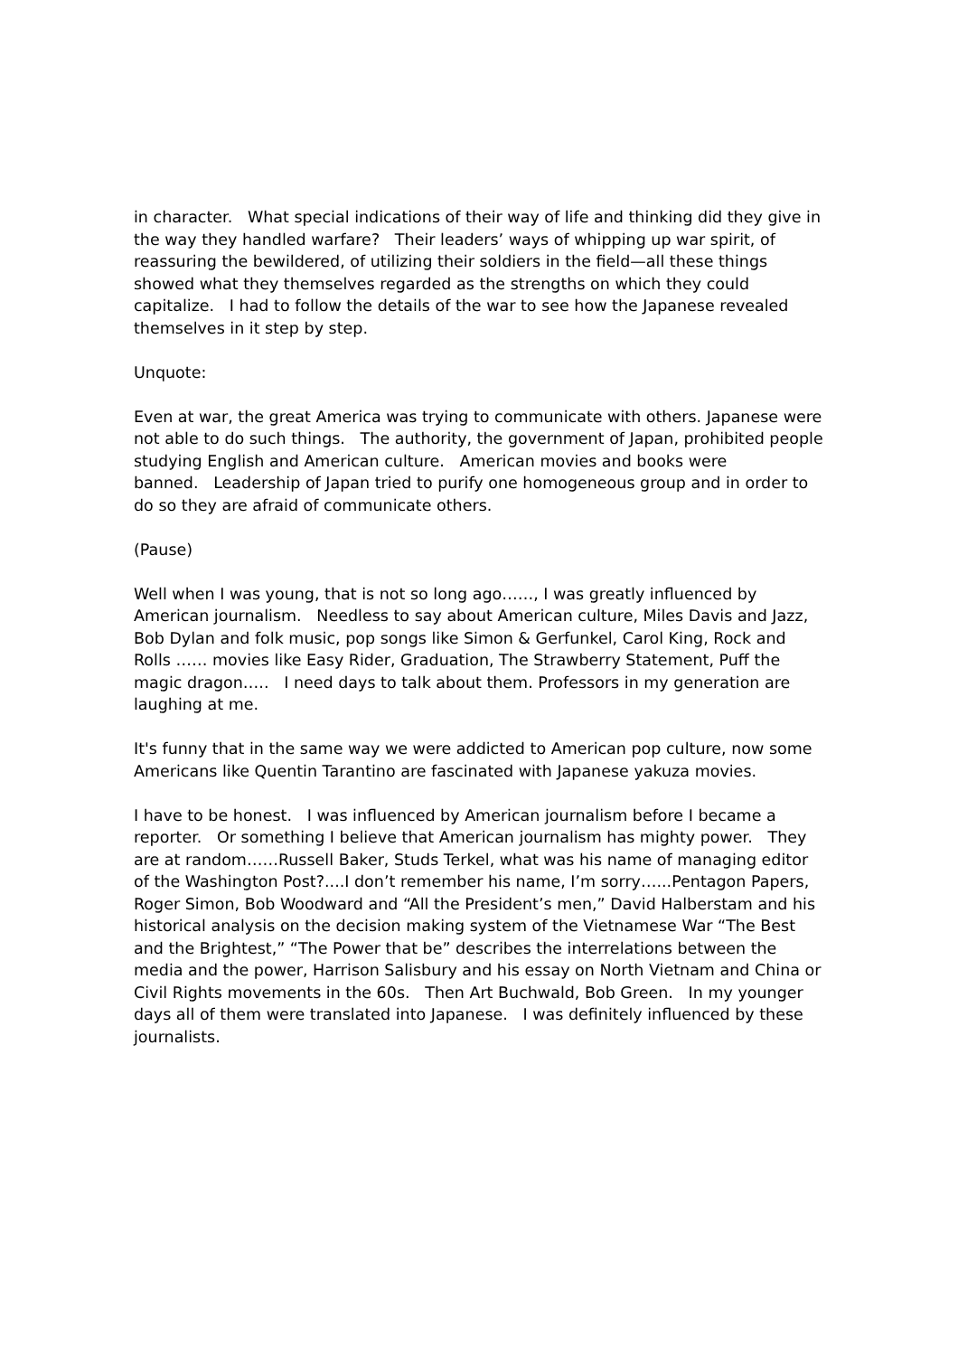in character. What special indications of their way of life and thinking did they give in the way they handled warfare? Their leaders’ ways of whipping up war spirit, of reassuring the bewildered, of utilizing their soldiers in the field—all these things showed what they themselves regarded as the strengths on which they could capitalize. I had to follow the details of the war to see how the Japanese revealed themselves in it step by step.
Unquote:
Even at war, the great America was trying to communicate with others. Japanese were not able to do such things. The authority, the government of Japan, prohibited people studying English and American culture. American movies and books were banned. Leadership of Japan tried to purify one homogeneous group and in order to do so they are afraid of communicate others.
(Pause)
Well when I was young, that is not so long ago……, I was greatly influenced by American journalism. Needless to say about American culture, Miles Davis and Jazz, Bob Dylan and folk music, pop songs like Simon & Gerfunkel, Carol King, Rock and Rolls …… movies like Easy Rider, Graduation, The Strawberry Statement, Puff the magic dragon….. I need days to talk about them. Professors in my generation are laughing at me.
It's funny that in the same way we were addicted to American pop culture, now some Americans like Quentin Tarantino are fascinated with Japanese yakuza movies.
I have to be honest. I was influenced by American journalism before I became a reporter. Or something I believe that American journalism has mighty power. They are at random……Russell Baker, Studs Terkel, what was his name of managing editor of the Washington Post?....I don’t remember his name, I’m sorry…...Pentagon Papers, Roger Simon, Bob Woodward and “All the President’s men,” David Halberstam and his historical analysis on the decision making system of the Vietnamese War “The Best and the Brightest,” “The Power that be” describes the interrelations between the media and the power, Harrison Salisbury and his essay on North Vietnam and China or Civil Rights movements in the 60s. Then Art Buchwald, Bob Green. In my younger days all of them were translated into Japanese. I was definitely influenced by these journalists.